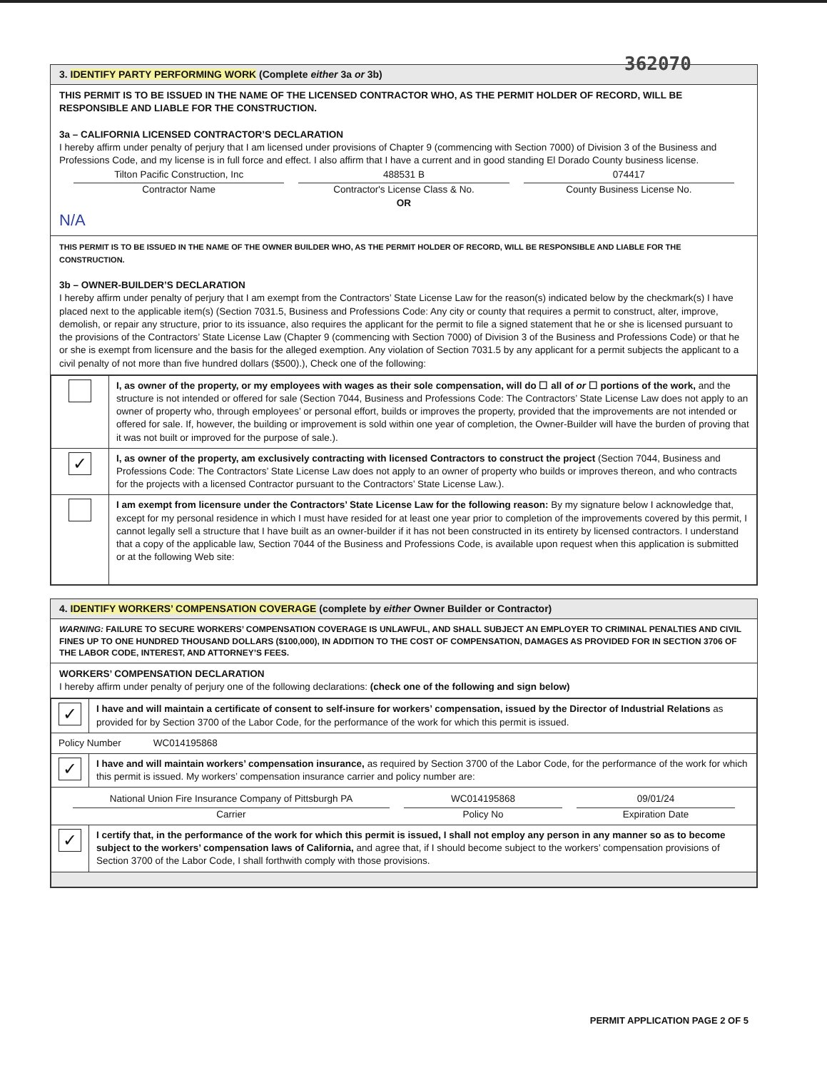362070
3. IDENTIFY PARTY PERFORMING WORK (Complete either 3a or 3b)
THIS PERMIT IS TO BE ISSUED IN THE NAME OF THE LICENSED CONTRACTOR WHO, AS THE PERMIT HOLDER OF RECORD, WILL BE RESPONSIBLE AND LIABLE FOR THE CONSTRUCTION.
3a – CALIFORNIA LICENSED CONTRACTOR’S DECLARATION
I hereby affirm under penalty of perjury that I am licensed under provisions of Chapter 9 (commencing with Section 7000) of Division 3 of the Business and Professions Code, and my license is in full force and effect. I also affirm that I have a current and in good standing El Dorado County business license.
Tilton Pacific Construction, Inc
Contractor Name
488531 B
Contractor's License Class & No.
OR
074417
County Business License No.
N/A
THIS PERMIT IS TO BE ISSUED IN THE NAME OF THE OWNER BUILDER WHO, AS THE PERMIT HOLDER OF RECORD, WILL BE RESPONSIBLE AND LIABLE FOR THE CONSTRUCTION.
3b – OWNER-BUILDER’S DECLARATION
I hereby affirm under penalty of perjury that I am exempt from the Contractors’ State License Law for the reason(s) indicated below by the checkmark(s) I have placed next to the applicable item(s) (Section 7031.5, Business and Professions Code: Any city or county that requires a permit to construct, alter, improve, demolish, or repair any structure, prior to its issuance, also requires the applicant for the permit to file a signed statement that he or she is licensed pursuant to the provisions of the Contractors’ State License Law (Chapter 9 (commencing with Section 7000) of Division 3 of the Business and Professions Code) or that he or she is exempt from licensure and the basis for the alleged exemption. Any violation of Section 7031.5 by any applicant for a permit subjects the applicant to a civil penalty of not more than five hundred dollars ($500).), Check one of the following:
| | I, as owner of the property, or my employees with wages as their sole compensation, will do ☐ all of or ☐ portions of the work, and the structure is not intended or offered for sale (Section 7044, Business and Professions Code: The Contractors’ State License Law does not apply to an owner of property who, through employees’ or personal effort, builds or improves the property, provided that the improvements are not intended or offered for sale. If, however, the building or improvement is sold within one year of completion, the Owner-Builder will have the burden of proving that it was not built or improved for the purpose of sale.). |
| ✓ | I, as owner of the property, am exclusively contracting with licensed Contractors to construct the project (Section 7044, Business and Professions Code: The Contractors’ State License Law does not apply to an owner of property who builds or improves thereon, and who contracts for the projects with a licensed Contractor pursuant to the Contractors’ State License Law.). |
| | I am exempt from licensure under the Contractors’ State License Law for the following reason: By my signature below I acknowledge that, except for my personal residence in which I must have resided for at least one year prior to completion of the improvements covered by this permit, I cannot legally sell a structure that I have built as an owner-builder if it has not been constructed in its entirety by licensed contractors. I understand that a copy of the applicable law, Section 7044 of the Business and Professions Code, is available upon request when this application is submitted or at the following Web site: |
4. IDENTIFY WORKERS’ COMPENSATION COVERAGE (complete by either Owner Builder or Contractor)
WARNING: FAILURE TO SECURE WORKERS’ COMPENSATION COVERAGE IS UNLAWFUL, AND SHALL SUBJECT AN EMPLOYER TO CRIMINAL PENALTIES AND CIVIL FINES UP TO ONE HUNDRED THOUSAND DOLLARS ($100,000), IN ADDITION TO THE COST OF COMPENSATION, DAMAGES AS PROVIDED FOR IN SECTION 3706 OF THE LABOR CODE, INTEREST, AND ATTORNEY’S FEES.
WORKERS’ COMPENSATION DECLARATION
I hereby affirm under penalty of perjury one of the following declarations: (check one of the following and sign below)
| ✓ | I have and will maintain a certificate of consent to self-insure for workers’ compensation, issued by the Director of Industrial Relations as provided for by Section 3700 of the Labor Code, for the performance of the work for which this permit is issued. |
| Policy Number WC014195868 | |
| ✓ | I have and will maintain workers’ compensation insurance, as required by Section 3700 of the Labor Code, for the performance of the work for which this permit is issued. My workers’ compensation insurance carrier and policy number are: |
| National Union Fire Insurance Company of Pittsburgh PA Carrier WC014195868 Policy No 09/01/24 Expiration Date | |
| ✓ | I certify that, in the performance of the work for which this permit is issued, I shall not employ any person in any manner so as to become subject to the workers’ compensation laws of California, and agree that, if I should become subject to the workers’ compensation provisions of Section 3700 of the Labor Code, I shall forthwith comply with those provisions. |
PERMIT APPLICATION PAGE 2 OF 5